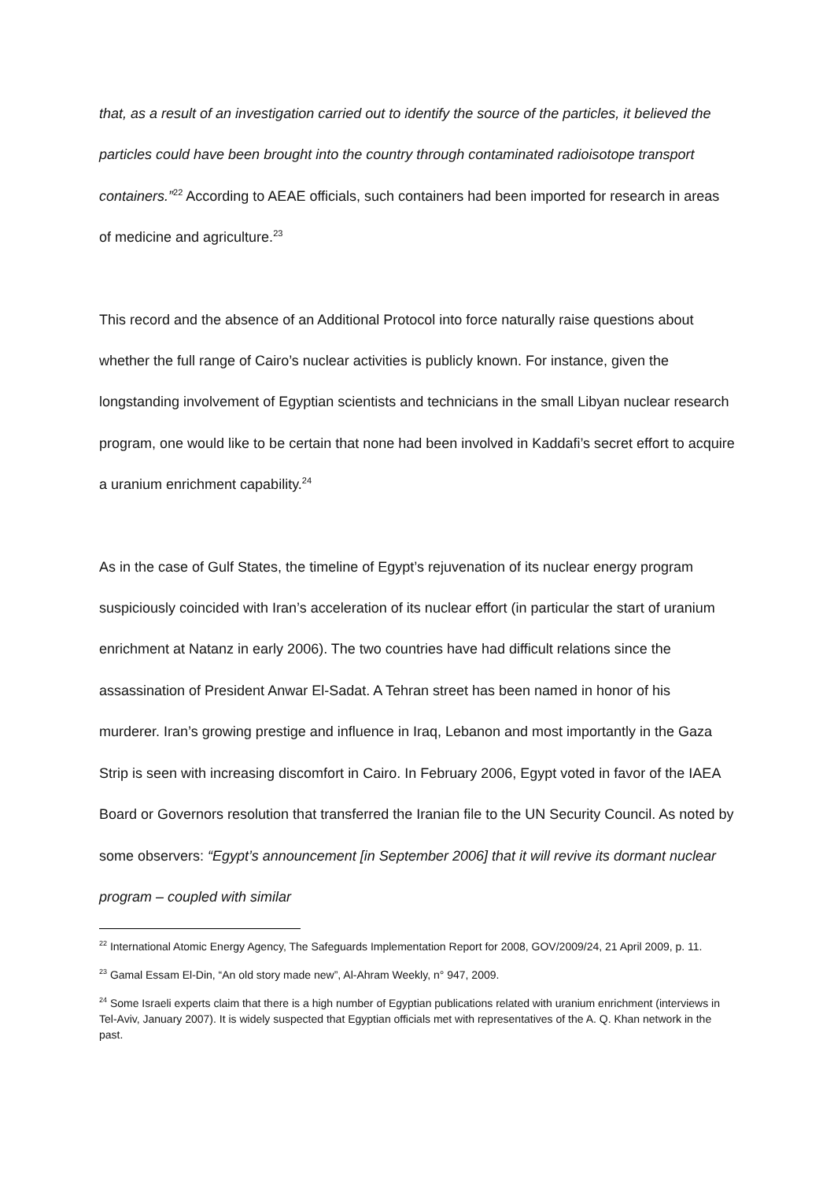that, as a result of an investigation carried out to identify the source of the particles, it believed the particles could have been brought into the country through contaminated radioisotope transport containers.”<sup>22</sup> According to AEAE officials, such containers had been imported for research in areas of medicine and agriculture.<sup>23</sup>
This record and the absence of an Additional Protocol into force naturally raise questions about whether the full range of Cairo’s nuclear activities is publicly known. For instance, given the longstanding involvement of Egyptian scientists and technicians in the small Libyan nuclear research program, one would like to be certain that none had been involved in Kaddafi’s secret effort to acquire a uranium enrichment capability.<sup>24</sup>
As in the case of Gulf States, the timeline of Egypt’s rejuvenation of its nuclear energy program suspiciously coincided with Iran’s acceleration of its nuclear effort (in particular the start of uranium enrichment at Natanz in early 2006). The two countries have had difficult relations since the assassination of President Anwar El-Sadat. A Tehran street has been named in honor of his murderer. Iran’s growing prestige and influence in Iraq, Lebanon and most importantly in the Gaza Strip is seen with increasing discomfort in Cairo. In February 2006, Egypt voted in favor of the IAEA Board or Governors resolution that transferred the Iranian file to the UN Security Council. As noted by some observers: “Egypt’s announcement [in September 2006] that it will revive its dormant nuclear program – coupled with similar
<sup>22</sup> International Atomic Energy Agency, The Safeguards Implementation Report for 2008, GOV/2009/24, 21 April 2009, p. 11.
<sup>23</sup> Gamal Essam El-Din, “An old story made new”, Al-Ahram Weekly, n° 947, 2009.
<sup>24</sup> Some Israeli experts claim that there is a high number of Egyptian publications related with uranium enrichment (interviews in Tel-Aviv, January 2007). It is widely suspected that Egyptian officials met with representatives of the A. Q. Khan network in the past.